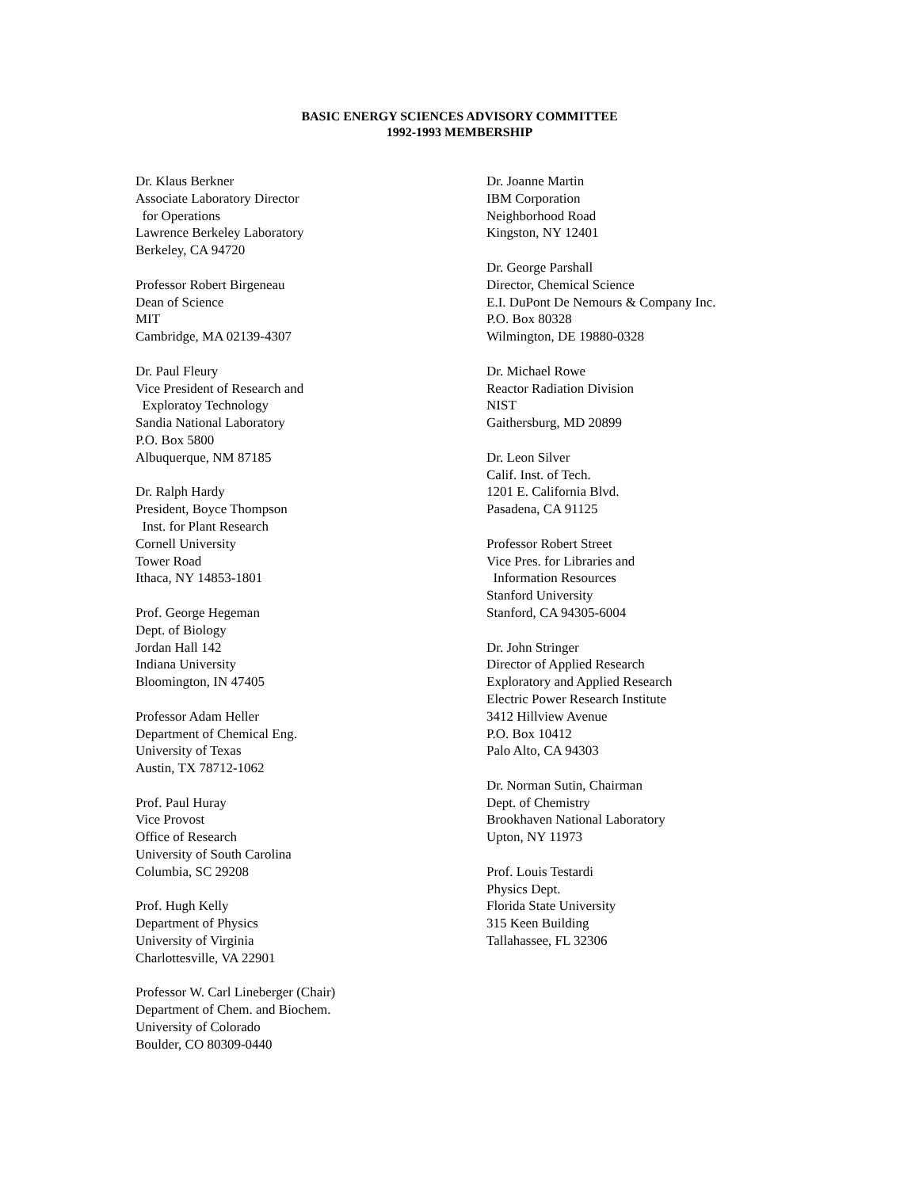BASIC ENERGY SCIENCES ADVISORY COMMITTEE
1992-1993 MEMBERSHIP
Dr. Klaus Berkner
Associate Laboratory Director
for Operations
Lawrence Berkeley Laboratory
Berkeley, CA 94720
Professor Robert Birgeneau
Dean of Science
MIT
Cambridge, MA 02139-4307
Dr. Paul Fleury
Vice President of Research and
Exploratoy Technology
Sandia National Laboratory
P.O. Box 5800
Albuquerque, NM 87185
Dr. Ralph Hardy
President, Boyce Thompson
Inst. for Plant Research
Cornell University
Tower Road
Ithaca, NY 14853-1801
Prof. George Hegeman
Dept. of Biology
Jordan Hall 142
Indiana University
Bloomington, IN 47405
Professor Adam Heller
Department of Chemical Eng.
University of Texas
Austin, TX 78712-1062
Prof. Paul Huray
Vice Provost
Office of Research
University of South Carolina
Columbia, SC 29208
Prof. Hugh Kelly
Department of Physics
University of Virginia
Charlottesville, VA 22901
Professor W. Carl Lineberger (Chair)
Department of Chem. and Biochem.
University of Colorado
Boulder, CO 80309-0440
Dr. Joanne Martin
IBM Corporation
Neighborhood Road
Kingston, NY 12401
Dr. George Parshall
Director, Chemical Science
E.I. DuPont De Nemours & Company Inc.
P.O. Box 80328
Wilmington, DE 19880-0328
Dr. Michael Rowe
Reactor Radiation Division
NIST
Gaithersburg, MD 20899
Dr. Leon Silver
Calif. Inst. of Tech.
1201 E. California Blvd.
Pasadena, CA 91125
Professor Robert Street
Vice Pres. for Libraries and
Information Resources
Stanford University
Stanford, CA 94305-6004
Dr. John Stringer
Director of Applied Research
Exploratory and Applied Research
Electric Power Research Institute
3412 Hillview Avenue
P.O. Box 10412
Palo Alto, CA 94303
Dr. Norman Sutin, Chairman
Dept. of Chemistry
Brookhaven National Laboratory
Upton, NY 11973
Prof. Louis Testardi
Physics Dept.
Florida State University
315 Keen Building
Tallahassee, FL 32306